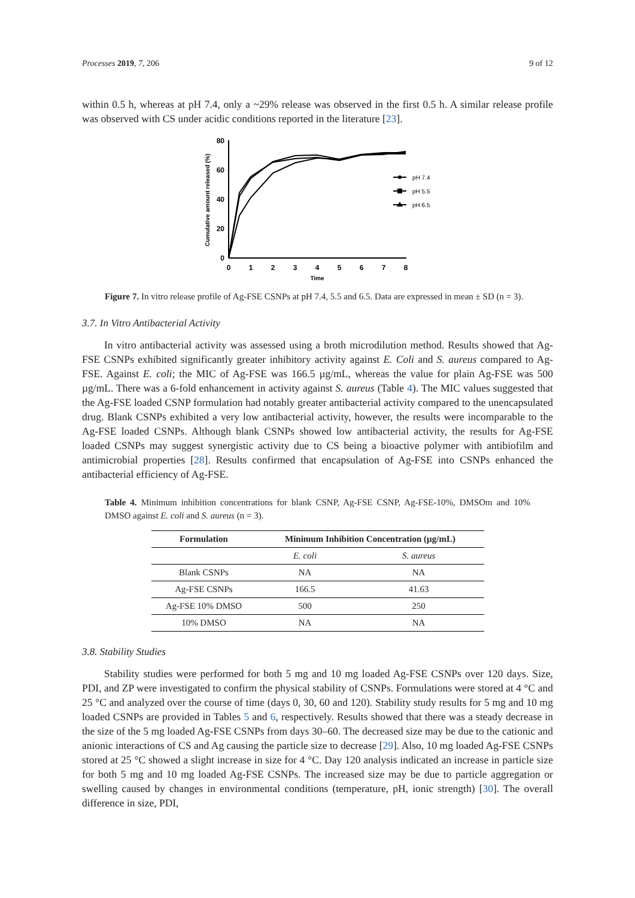Processes 2019, 7, 206 9 of 12
within 0.5 h, whereas at pH 7.4, only a ~29% release was observed in the first 0.5 h. A similar release profile was observed with CS under acidic conditions reported in the literature [23].
80
60
40
20
0
0
1
2
3
4
5
6
7
8
Time
Cumulative amount released (%)
pH 7.4
pH 5.5
pH 6.5
Figure 7. In vitro release profile of Ag-FSE CSNPs at pH 7.4, 5.5 and 6.5. Data are expressed in mean ± SD (n = 3).
3.7. In Vitro Antibacterial Activity
In vitro antibacterial activity was assessed using a broth microdilution method. Results showed that Ag-FSE CSNPs exhibited significantly greater inhibitory activity against E. Coli and S. aureus compared to Ag-FSE. Against E. coli; the MIC of Ag-FSE was 166.5 µg/mL, whereas the value for plain Ag-FSE was 500 µg/mL. There was a 6-fold enhancement in activity against S. aureus (Table 4). The MIC values suggested that the Ag-FSE loaded CSNP formulation had notably greater antibacterial activity compared to the unencapsulated drug. Blank CSNPs exhibited a very low antibacterial activity, however, the results were incomparable to the Ag-FSE loaded CSNPs. Although blank CSNPs showed low antibacterial activity, the results for Ag-FSE loaded CSNPs may suggest synergistic activity due to CS being a bioactive polymer with antibiofilm and antimicrobial properties [28]. Results confirmed that encapsulation of Ag-FSE into CSNPs enhanced the antibacterial efficiency of Ag-FSE.
Table 4. Minimum inhibition concentrations for blank CSNP, Ag-FSE CSNP, Ag-FSE-10%, DMSOm and 10% DMSO against E. coli and S. aureus (n = 3).
| Formulation | Minimum Inhibition Concentration (µg/mL) | |
| --- | --- | --- |
| | E. coli | S. aureus |
| Blank CSNPs | NA | NA |
| Ag-FSE CSNPs | 166.5 | 41.63 |
| Ag-FSE 10% DMSO | 500 | 250 |
| 10% DMSO | NA | NA |
3.8. Stability Studies
Stability studies were performed for both 5 mg and 10 mg loaded Ag-FSE CSNPs over 120 days. Size, PDI, and ZP were investigated to confirm the physical stability of CSNPs. Formulations were stored at 4 °C and 25 °C and analyzed over the course of time (days 0, 30, 60 and 120). Stability study results for 5 mg and 10 mg loaded CSNPs are provided in Tables 5 and 6, respectively. Results showed that there was a steady decrease in the size of the 5 mg loaded Ag-FSE CSNPs from days 30–60. The decreased size may be due to the cationic and anionic interactions of CS and Ag causing the particle size to decrease [29]. Also, 10 mg loaded Ag-FSE CSNPs stored at 25 °C showed a slight increase in size for 4 °C. Day 120 analysis indicated an increase in particle size for both 5 mg and 10 mg loaded Ag-FSE CSNPs. The increased size may be due to particle aggregation or swelling caused by changes in environmental conditions (temperature, pH, ionic strength) [30]. The overall difference in size, PDI,